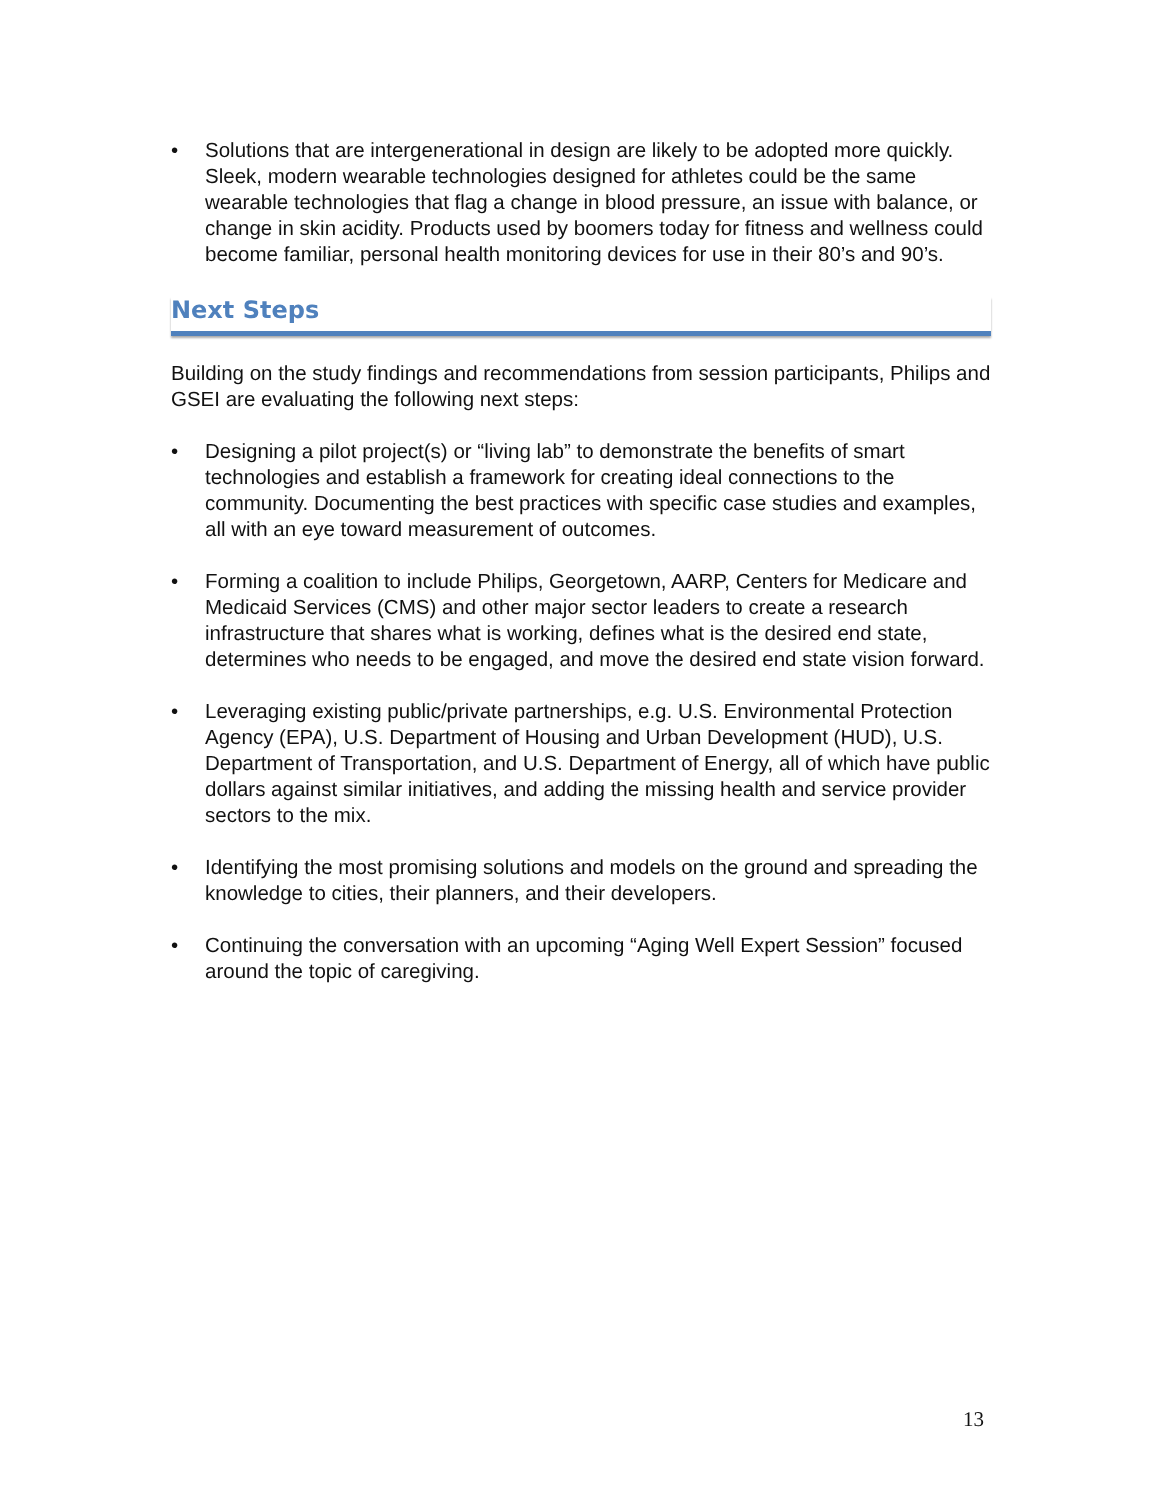• Solutions that are intergenerational in design are likely to be adopted more quickly. Sleek, modern wearable technologies designed for athletes could be the same wearable technologies that flag a change in blood pressure, an issue with balance, or change in skin acidity. Products used by boomers today for fitness and wellness could become familiar, personal health monitoring devices for use in their 80’s and 90’s.
Next Steps
Building on the study findings and recommendations from session participants, Philips and GSEI are evaluating the following next steps:
• Designing a pilot project(s) or “living lab” to demonstrate the benefits of smart technologies and establish a framework for creating ideal connections to the community. Documenting the best practices with specific case studies and examples, all with an eye toward measurement of outcomes.
• Forming a coalition to include Philips, Georgetown, AARP, Centers for Medicare and Medicaid Services (CMS) and other major sector leaders to create a research infrastructure that shares what is working, defines what is the desired end state, determines who needs to be engaged, and move the desired end state vision forward.
• Leveraging existing public/private partnerships, e.g. U.S. Environmental Protection Agency (EPA), U.S. Department of Housing and Urban Development (HUD), U.S. Department of Transportation, and U.S. Department of Energy, all of which have public dollars against similar initiatives, and adding the missing health and service provider sectors to the mix.
• Identifying the most promising solutions and models on the ground and spreading the knowledge to cities, their planners, and their developers.
• Continuing the conversation with an upcoming “Aging Well Expert Session” focused around the topic of caregiving.
13